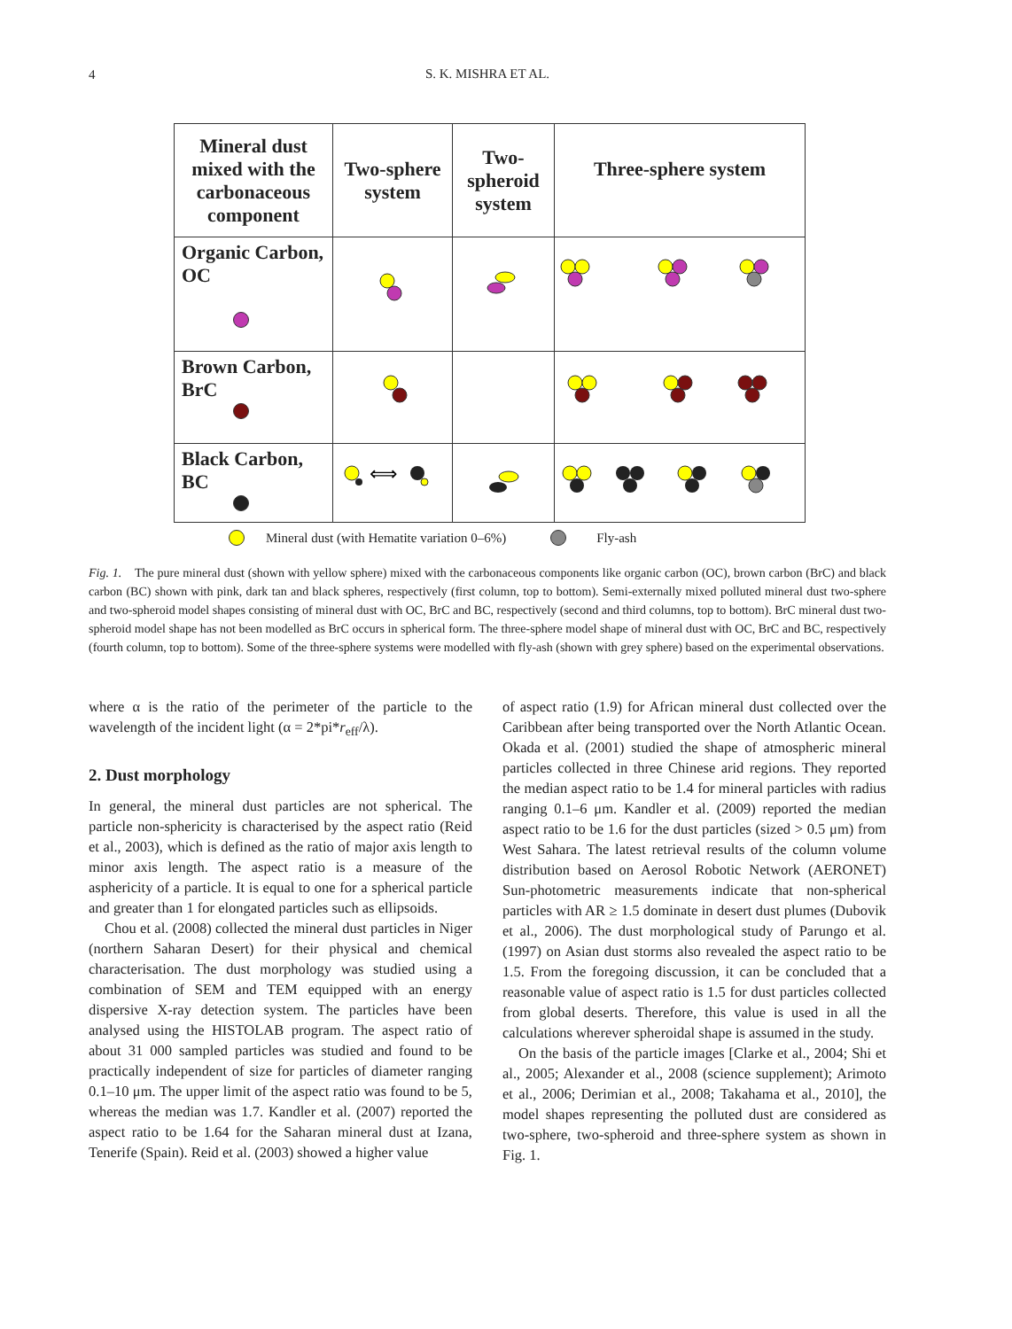4
S. K. MISHRA ET AL.
| Mineral dust mixed with the carbonaceous component | Two-sphere system | Two-spheroid system | Three-sphere system |
| --- | --- | --- | --- |
| Organic Carbon, OC | | | |
| Brown Carbon, BrC | | | |
| Black Carbon, BC | ⟺ | | |
Mineral dust (with Hematite variation 0–6%) Fly-ash
Fig. 1. The pure mineral dust (shown with yellow sphere) mixed with the carbonaceous components like organic carbon (OC), brown carbon (BrC) and black carbon (BC) shown with pink, dark tan and black spheres, respectively (first column, top to bottom). Semi-externally mixed polluted mineral dust two-sphere and two-spheroid model shapes consisting of mineral dust with OC, BrC and BC, respectively (second and third columns, top to bottom). BrC mineral dust two-spheroid model shape has not been modelled as BrC occurs in spherical form. The three-sphere model shape of mineral dust with OC, BrC and BC, respectively (fourth column, top to bottom). Some of the three-sphere systems were modelled with fly-ash (shown with grey sphere) based on the experimental observations.
where α is the ratio of the perimeter of the particle to the wavelength of the incident light (α = 2*pi*r<sub>eff</sub>/λ).
2. Dust morphology
In general, the mineral dust particles are not spherical. The particle non-sphericity is characterised by the aspect ratio (Reid et al., 2003), which is defined as the ratio of major axis length to minor axis length. The aspect ratio is a measure of the asphericity of a particle. It is equal to one for a spherical particle and greater than 1 for elongated particles such as ellipsoids.
Chou et al. (2008) collected the mineral dust particles in Niger (northern Saharan Desert) for their physical and chemical characterisation. The dust morphology was studied using a combination of SEM and TEM equipped with an energy dispersive X-ray detection system. The particles have been analysed using the HISTOLAB program. The aspect ratio of about 31 000 sampled particles was studied and found to be practically independent of size for particles of diameter ranging 0.1–10 μm. The upper limit of the aspect ratio was found to be 5, whereas the median was 1.7. Kandler et al. (2007) reported the aspect ratio to be 1.64 for the Saharan mineral dust at Izana, Tenerife (Spain). Reid et al. (2003) showed a higher value
of aspect ratio (1.9) for African mineral dust collected over the Caribbean after being transported over the North Atlantic Ocean. Okada et al. (2001) studied the shape of atmospheric mineral particles collected in three Chinese arid regions. They reported the median aspect ratio to be 1.4 for mineral particles with radius ranging 0.1–6 μm. Kandler et al. (2009) reported the median aspect ratio to be 1.6 for the dust particles (sized > 0.5 μm) from West Sahara. The latest retrieval results of the column volume distribution based on Aerosol Robotic Network (AERONET) Sun-photometric measurements indicate that non-spherical particles with AR ≥ 1.5 dominate in desert dust plumes (Dubovik et al., 2006). The dust morphological study of Parungo et al. (1997) on Asian dust storms also revealed the aspect ratio to be 1.5. From the foregoing discussion, it can be concluded that a reasonable value of aspect ratio is 1.5 for dust particles collected from global deserts. Therefore, this value is used in all the calculations wherever spheroidal shape is assumed in the study.
On the basis of the particle images [Clarke et al., 2004; Shi et al., 2005; Alexander et al., 2008 (science supplement); Arimoto et al., 2006; Derimian et al., 2008; Takahama et al., 2010], the model shapes representing the polluted dust are considered as two-sphere, two-spheroid and three-sphere system as shown in Fig. 1.